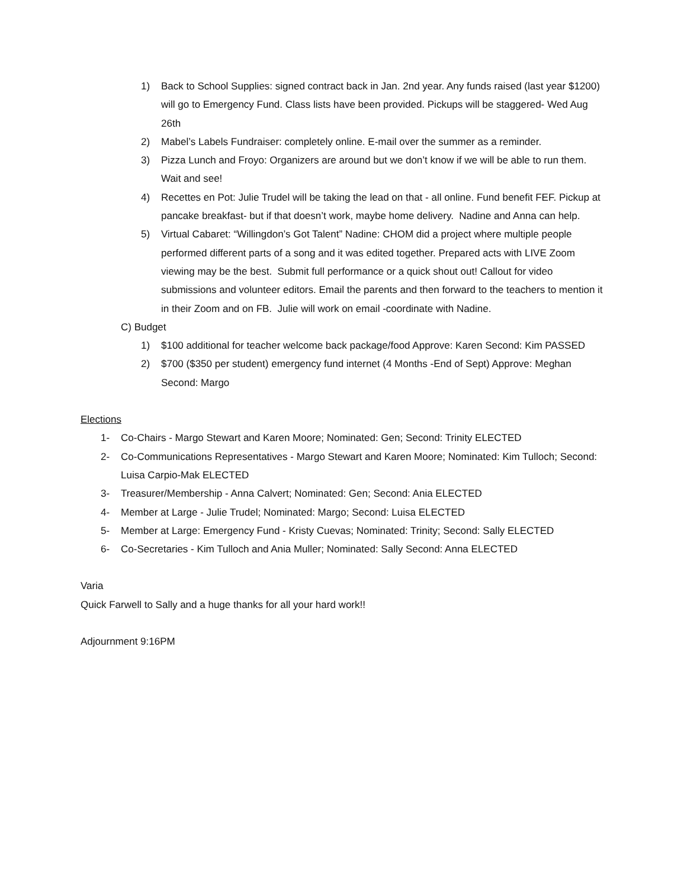1) Back to School Supplies: signed contract back in Jan. 2nd year. Any funds raised (last year $1200) will go to Emergency Fund. Class lists have been provided. Pickups will be staggered- Wed Aug 26th
2) Mabel’s Labels Fundraiser: completely online. E-mail over the summer as a reminder.
3) Pizza Lunch and Froyo: Organizers are around but we don’t know if we will be able to run them. Wait and see!
4) Recettes en Pot: Julie Trudel will be taking the lead on that - all online. Fund benefit FEF. Pickup at pancake breakfast- but if that doesn’t work, maybe home delivery. Nadine and Anna can help.
5) Virtual Cabaret: “Willingdon’s Got Talent” Nadine: CHOM did a project where multiple people performed different parts of a song and it was edited together. Prepared acts with LIVE Zoom viewing may be the best. Submit full performance or a quick shout out! Callout for video submissions and volunteer editors. Email the parents and then forward to the teachers to mention it in their Zoom and on FB. Julie will work on email -coordinate with Nadine.
C) Budget
1) $100 additional for teacher welcome back package/food Approve: Karen Second: Kim PASSED
2) $700 ($350 per student) emergency fund internet (4 Months -End of Sept) Approve: Meghan Second: Margo
Elections
1- Co-Chairs - Margo Stewart and Karen Moore; Nominated: Gen; Second: Trinity ELECTED
2- Co-Communications Representatives - Margo Stewart and Karen Moore; Nominated: Kim Tulloch; Second: Luisa Carpio-Mak ELECTED
3- Treasurer/Membership - Anna Calvert; Nominated: Gen; Second: Ania ELECTED
4- Member at Large - Julie Trudel; Nominated: Margo; Second: Luisa ELECTED
5- Member at Large: Emergency Fund - Kristy Cuevas; Nominated: Trinity; Second: Sally ELECTED
6- Co-Secretaries - Kim Tulloch and Ania Muller; Nominated: Sally Second: Anna ELECTED
Varia
Quick Farwell to Sally and a huge thanks for all your hard work!!
Adjournment 9:16PM